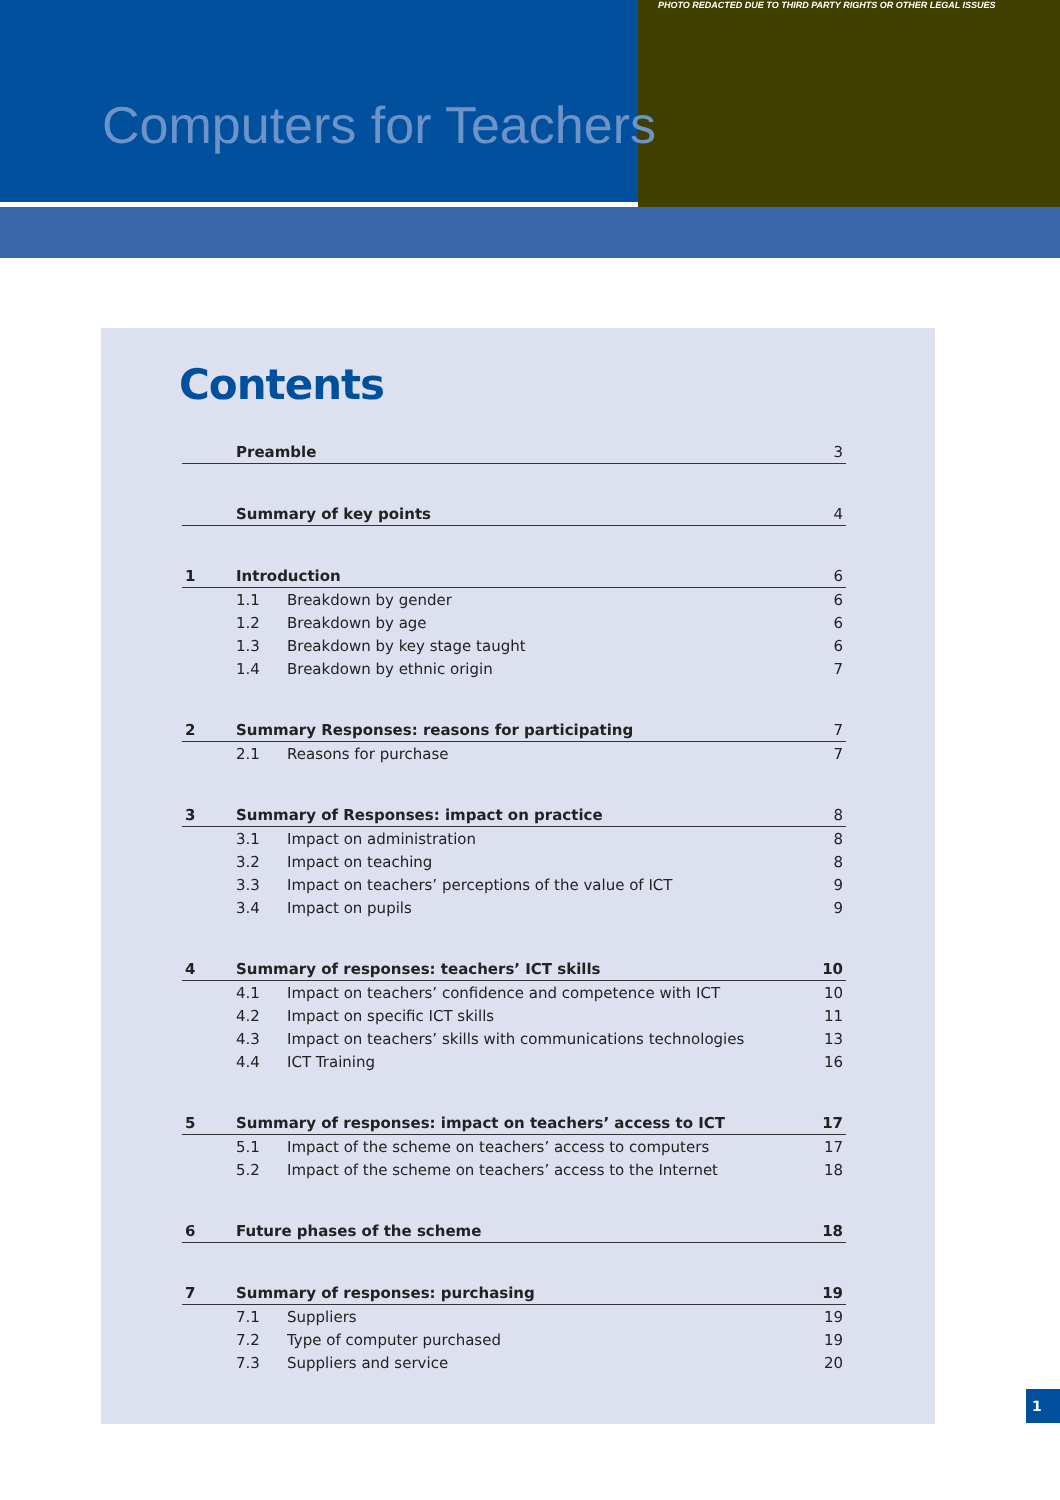PHOTO REDACTED DUE TO THIRD PARTY RIGHTS OR OTHER LEGAL ISSUES
Computers for Teachers
Contents
| | Preamble | | 3 |
| | Summary of key points | | 4 |
| 1 | Introduction | | 6 |
| | 1.1 | Breakdown by gender | 6 |
| | 1.2 | Breakdown by age | 6 |
| | 1.3 | Breakdown by key stage taught | 6 |
| | 1.4 | Breakdown by ethnic origin | 7 |
| 2 | Summary Responses: reasons for participating | | 7 |
| | 2.1 | Reasons for purchase | 7 |
| 3 | Summary of Responses: impact on practice | | 8 |
| | 3.1 | Impact on administration | 8 |
| | 3.2 | Impact on teaching | 8 |
| | 3.3 | Impact on teachers’ perceptions of the value of ICT | 9 |
| | 3.4 | Impact on pupils | 9 |
| 4 | Summary of responses: teachers’ ICT skills | | 10 |
| | 4.1 | Impact on teachers’ confidence and competence with ICT | 10 |
| | 4.2 | Impact on specific ICT skills | 11 |
| | 4.3 | Impact on teachers’ skills with communications technologies | 13 |
| | 4.4 | ICT Training | 16 |
| 5 | Summary of responses: impact on teachers’ access to ICT | | 17 |
| | 5.1 | Impact of the scheme on teachers’ access to computers | 17 |
| | 5.2 | Impact of the scheme on teachers’ access to the Internet | 18 |
| 6 | Future phases of the scheme | | 18 |
| 7 | Summary of responses: purchasing | | 19 |
| | 7.1 | Suppliers | 19 |
| | 7.2 | Type of computer purchased | 19 |
| | 7.3 | Suppliers and service | 20 |
1